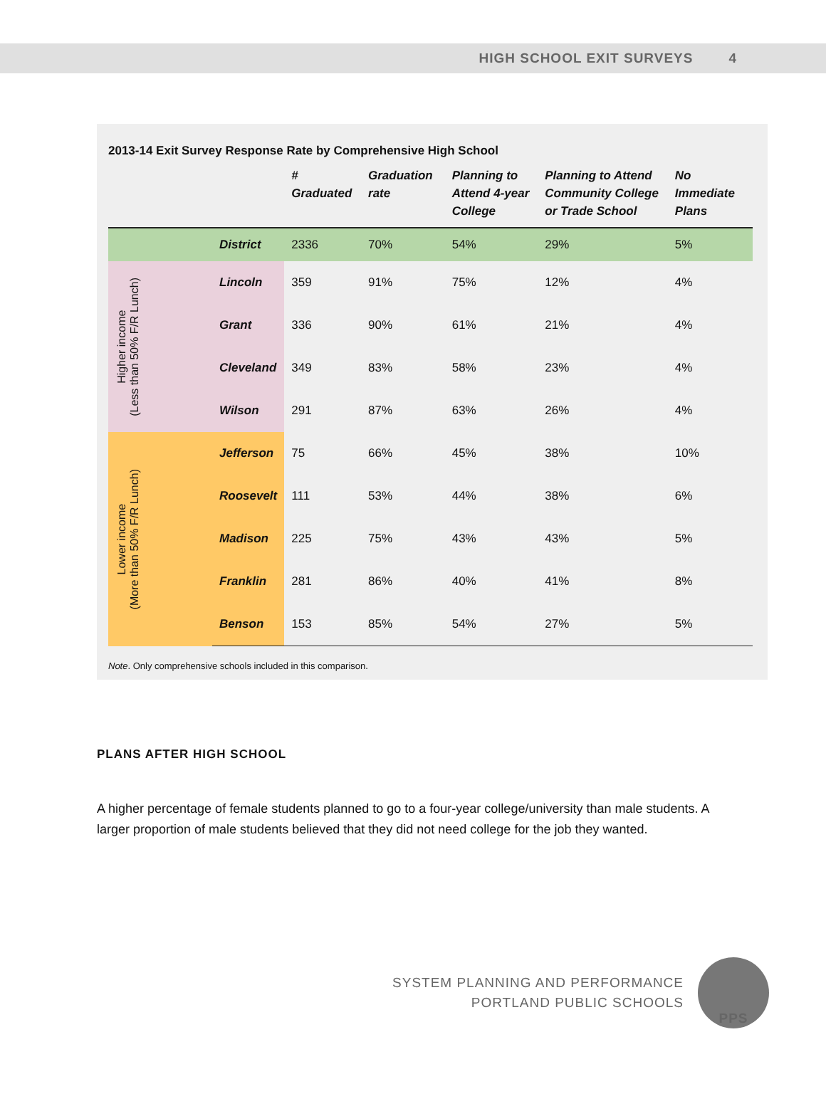HIGH SCHOOL EXIT SURVEYS 4
2013-14 Exit Survey Response Rate by Comprehensive High School
| | | # Graduated | Graduation rate | Planning to Attend 4-year College | Planning to Attend Community College or Trade School | No Immediate Plans |
| --- | --- | --- | --- | --- | --- | --- |
| | District | 2336 | 70% | 54% | 29% | 5% |
| Higher income (Less than 50% F/R Lunch) | Lincoln | 359 | 91% | 75% | 12% | 4% |
| | Grant | 336 | 90% | 61% | 21% | 4% |
| | Cleveland | 349 | 83% | 58% | 23% | 4% |
| | Wilson | 291 | 87% | 63% | 26% | 4% |
| Lower income (More than 50% F/R Lunch) | Jefferson | 75 | 66% | 45% | 38% | 10% |
| | Roosevelt | 111 | 53% | 44% | 38% | 6% |
| | Madison | 225 | 75% | 43% | 43% | 5% |
| | Franklin | 281 | 86% | 40% | 41% | 8% |
| | Benson | 153 | 85% | 54% | 27% | 5% |
Note. Only comprehensive schools included in this comparison.
PLANS AFTER HIGH SCHOOL
A higher percentage of female students planned to go to a four-year college/university than male students. A larger proportion of male students believed that they did not need college for the job they wanted.
SYSTEM PLANNING AND PERFORMANCE
PORTLAND PUBLIC SCHOOLS
PPS